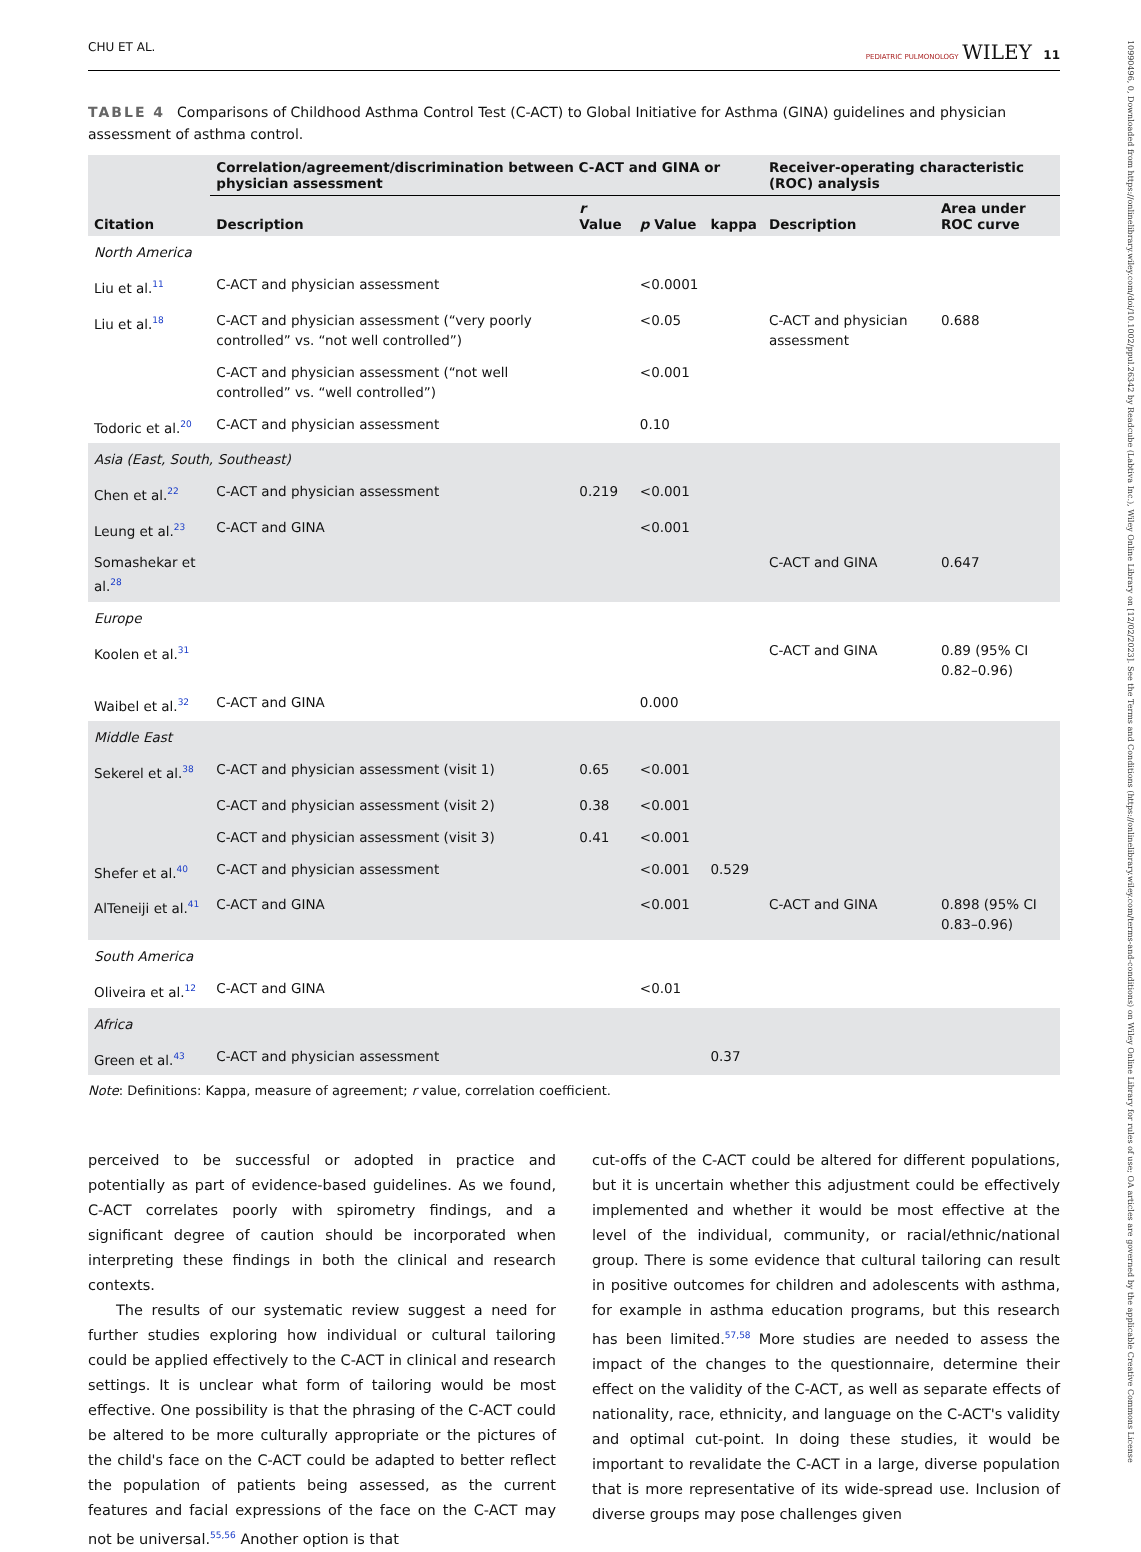10990496, 0, Downloaded from https://onlinelibrary.wiley.com/doi/10.1002/ppul.26342 by Readcube (Labtiva Inc.), Wiley Online Library on [12/02/2023]. See the Terms and Conditions (https://onlinelibrary.wiley.com/terms-and-conditions) on Wiley Online Library for rules of use; OA articles are governed by the applicable Creative Commons License
CHU ET AL. PEDIATRIC PULMONOLOGY WILEY 11
TABLE 4 Comparisons of Childhood Asthma Control Test (C-ACT) to Global Initiative for Asthma (GINA) guidelines and physician assessment of asthma control.
| Citation | Correlation/agreement/discrimination between C-ACT and GINA or physician assessment | | | | Receiver-operating characteristic (ROC) analysis | |
| --- | --- | --- | --- | --- | --- | --- |
| | Description | r Value | p Value | kappa | Description | Area under ROC curve |
| North America | | | | | | |
| Liu et al.<sup>11</sup> | C-ACT and physician assessment | | <0.0001 | | | |
| Liu et al.<sup>18</sup> | C-ACT and physician assessment (“very poorly controlled” vs. “not well controlled”) | | <0.05 | | C-ACT and physician assessment | 0.688 |
| | C-ACT and physician assessment (“not well controlled” vs. “well controlled”) | | <0.001 | | | |
| Todoric et al.<sup>20</sup> | C-ACT and physician assessment | | 0.10 | | | |
| Asia (East, South, Southeast) | | | | | | |
| Chen et al.<sup>22</sup> | C-ACT and physician assessment | 0.219 | <0.001 | | | |
| Leung et al.<sup>23</sup> | C-ACT and GINA | | <0.001 | | | |
| Somashekar et al.<sup>28</sup> | | | | | C-ACT and GINA | 0.647 |
| Europe | | | | | | |
| Koolen et al.<sup>31</sup> | | | | | C-ACT and GINA | 0.89 (95% CI 0.82–0.96) |
| Waibel et al.<sup>32</sup> | C-ACT and GINA | | 0.000 | | | |
| Middle East | | | | | | |
| Sekerel et al.<sup>38</sup> | C-ACT and physician assessment (visit 1) | 0.65 | <0.001 | | | |
| | C-ACT and physician assessment (visit 2) | 0.38 | <0.001 | | | |
| | C-ACT and physician assessment (visit 3) | 0.41 | <0.001 | | | |
| Shefer et al.<sup>40</sup> | C-ACT and physician assessment | | <0.001 | 0.529 | | |
| AlTeneiji et al.<sup>41</sup> | C-ACT and GINA | | <0.001 | | C-ACT and GINA | 0.898 (95% CI 0.83–0.96) |
| South America | | | | | | |
| Oliveira et al.<sup>12</sup> | C-ACT and GINA | | <0.01 | | | |
| Africa | | | | | | |
| Green et al.<sup>43</sup> | C-ACT and physician assessment | | | 0.37 | | |
Note: Definitions: Kappa, measure of agreement; r value, correlation coefficient.
perceived to be successful or adopted in practice and potentially as part of evidence-based guidelines. As we found, C-ACT correlates poorly with spirometry findings, and a significant degree of caution should be incorporated when interpreting these findings in both the clinical and research contexts.
The results of our systematic review suggest a need for further studies exploring how individual or cultural tailoring could be applied effectively to the C-ACT in clinical and research settings. It is unclear what form of tailoring would be most effective. One possibility is that the phrasing of the C-ACT could be altered to be more culturally appropriate or the pictures of the child's face on the C-ACT could be adapted to better reflect the population of patients being assessed, as the current features and facial expressions of the face on the C-ACT may not be universal.<sup>55,56</sup> Another option is that
cut-offs of the C-ACT could be altered for different populations, but it is uncertain whether this adjustment could be effectively implemented and whether it would be most effective at the level of the individual, community, or racial/ethnic/national group. There is some evidence that cultural tailoring can result in positive outcomes for children and adolescents with asthma, for example in asthma education programs, but this research has been limited.<sup>57,58</sup> More studies are needed to assess the impact of the changes to the questionnaire, determine their effect on the validity of the C-ACT, as well as separate effects of nationality, race, ethnicity, and language on the C-ACT's validity and optimal cut-point. In doing these studies, it would be important to revalidate the C-ACT in a large, diverse population that is more representative of its wide-spread use. Inclusion of diverse groups may pose challenges given